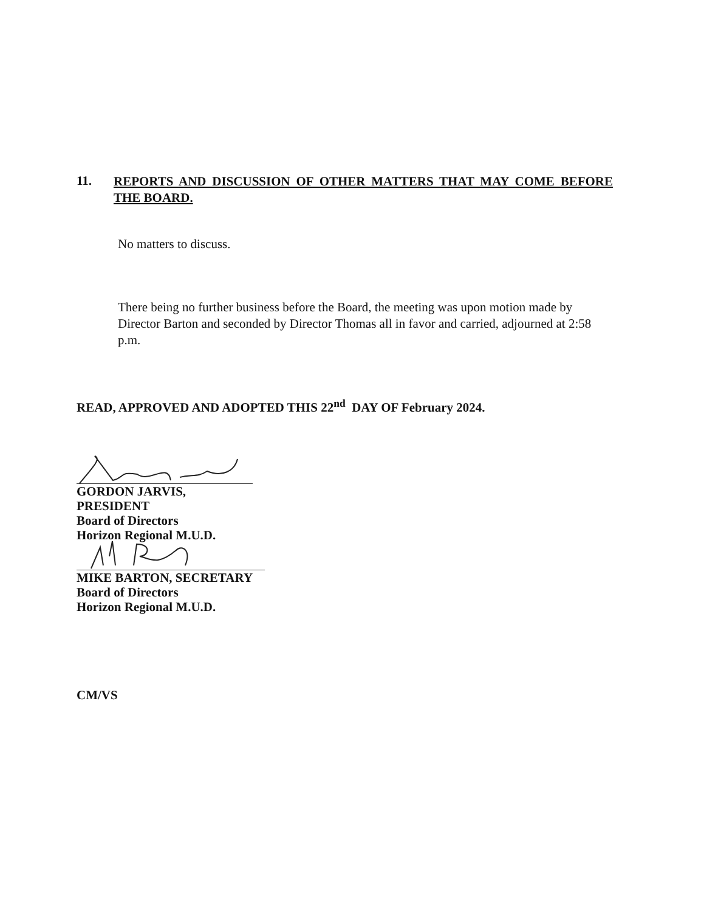11.
REPORTS AND DISCUSSION OF OTHER MATTERS THAT MAY COME BEFORE THE BOARD.
No matters to discuss.
There being no further business before the Board, the meeting was upon motion made by Director Barton and seconded by Director Thomas all in favor and carried, adjourned at 2:58 p.m.
READ, APPROVED AND ADOPTED THIS 22<sup>nd</sup> DAY OF February 2024.
GORDON JARVIS, PRESIDENT
Board of Directors
Horizon Regional M.U.D.
MIKE BARTON, SECRETARY
Board of Directors
Horizon Regional M.U.D.
CM/VS